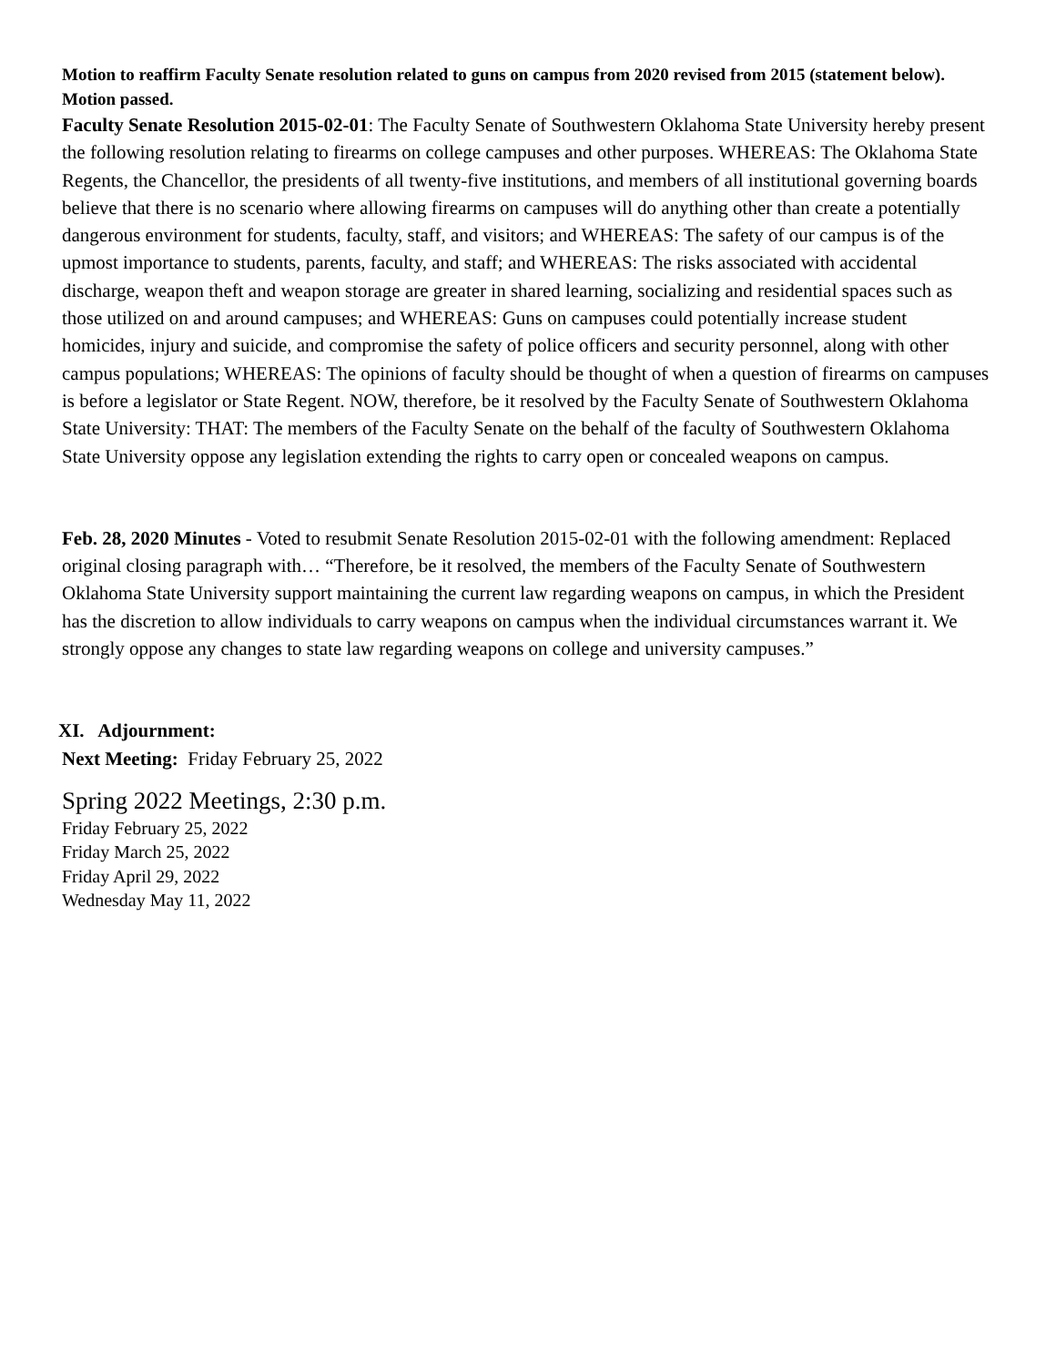Motion to reaffirm Faculty Senate resolution related to guns on campus from 2020 revised from 2015 (statement below). Motion passed.
Faculty Senate Resolution 2015-02-01: The Faculty Senate of Southwestern Oklahoma State University hereby present the following resolution relating to firearms on college campuses and other purposes. WHEREAS: The Oklahoma State Regents, the Chancellor, the presidents of all twenty-five institutions, and members of all institutional governing boards believe that there is no scenario where allowing firearms on campuses will do anything other than create a potentially dangerous environment for students, faculty, staff, and visitors; and WHEREAS: The safety of our campus is of the upmost importance to students, parents, faculty, and staff; and WHEREAS: The risks associated with accidental discharge, weapon theft and weapon storage are greater in shared learning, socializing and residential spaces such as those utilized on and around campuses; and WHEREAS: Guns on campuses could potentially increase student homicides, injury and suicide, and compromise the safety of police officers and security personnel, along with other campus populations; WHEREAS: The opinions of faculty should be thought of when a question of firearms on campuses is before a legislator or State Regent. NOW, therefore, be it resolved by the Faculty Senate of Southwestern Oklahoma State University: THAT: The members of the Faculty Senate on the behalf of the faculty of Southwestern Oklahoma State University oppose any legislation extending the rights to carry open or concealed weapons on campus.
Feb. 28, 2020 Minutes - Voted to resubmit Senate Resolution 2015-02-01 with the following amendment: Replaced original closing paragraph with… “Therefore, be it resolved, the members of the Faculty Senate of Southwestern Oklahoma State University support maintaining the current law regarding weapons on campus, in which the President has the discretion to allow individuals to carry weapons on campus when the individual circumstances warrant it. We strongly oppose any changes to state law regarding weapons on college and university campuses.”
XI. Adjournment:
Next Meeting: Friday February 25, 2022
Spring 2022 Meetings, 2:30 p.m.
Friday February 25, 2022
Friday March 25, 2022
Friday April 29, 2022
Wednesday May 11, 2022